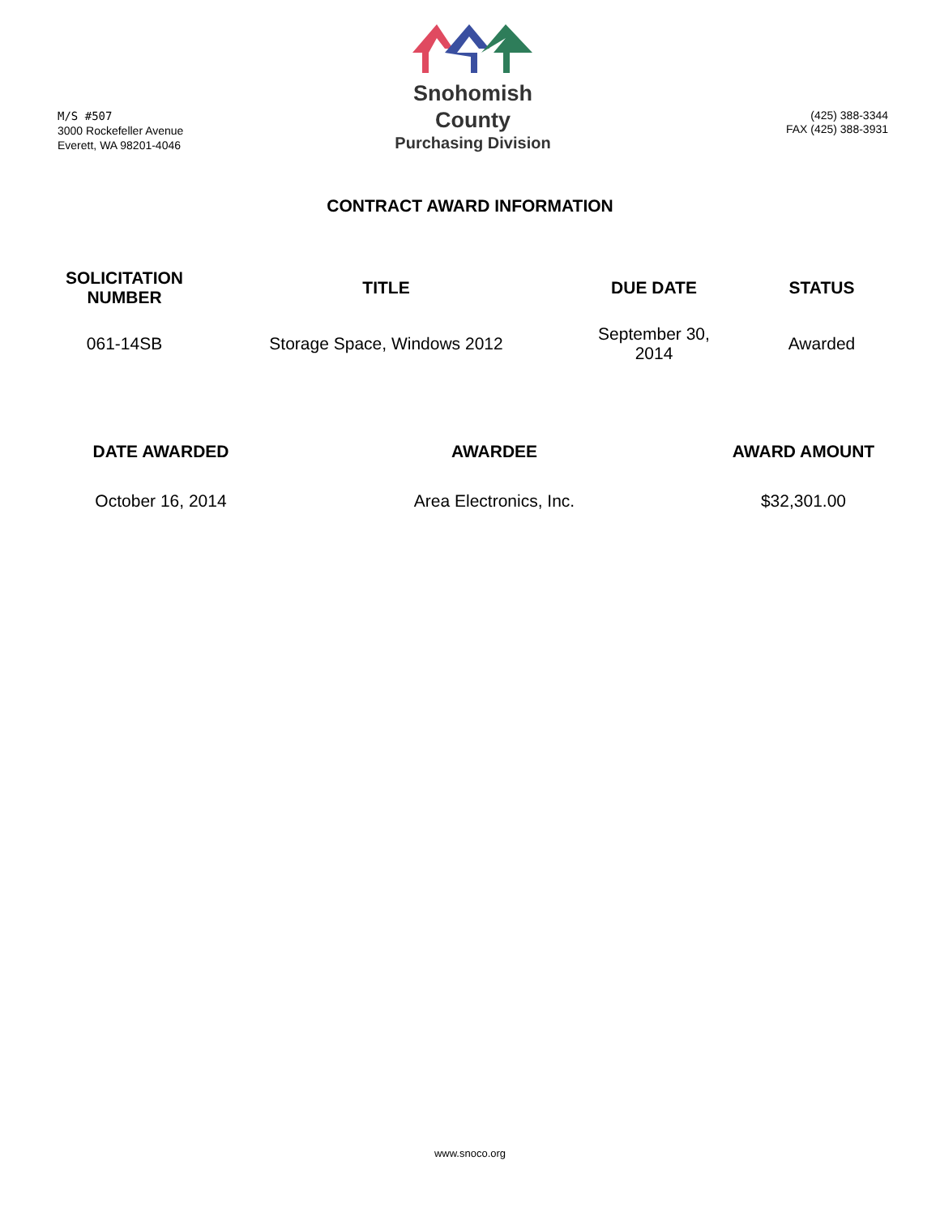M/S #507
3000 Rockefeller Avenue
Everett, WA 98201-4046
Snohomish
County
Purchasing Division
(425) 388-3344
FAX (425) 388-3931
CONTRACT AWARD INFORMATION
| SOLICITATION NUMBER | TITLE | DUE DATE | STATUS |
| --- | --- | --- | --- |
| 061-14SB | Storage Space, Windows 2012 | September 30, 2014 | Awarded |
| DATE AWARDED | AWARDEE | AWARD AMOUNT |
| --- | --- | --- |
| October 16, 2014 | Area Electronics, Inc. | $32,301.00 |
www.snoco.org